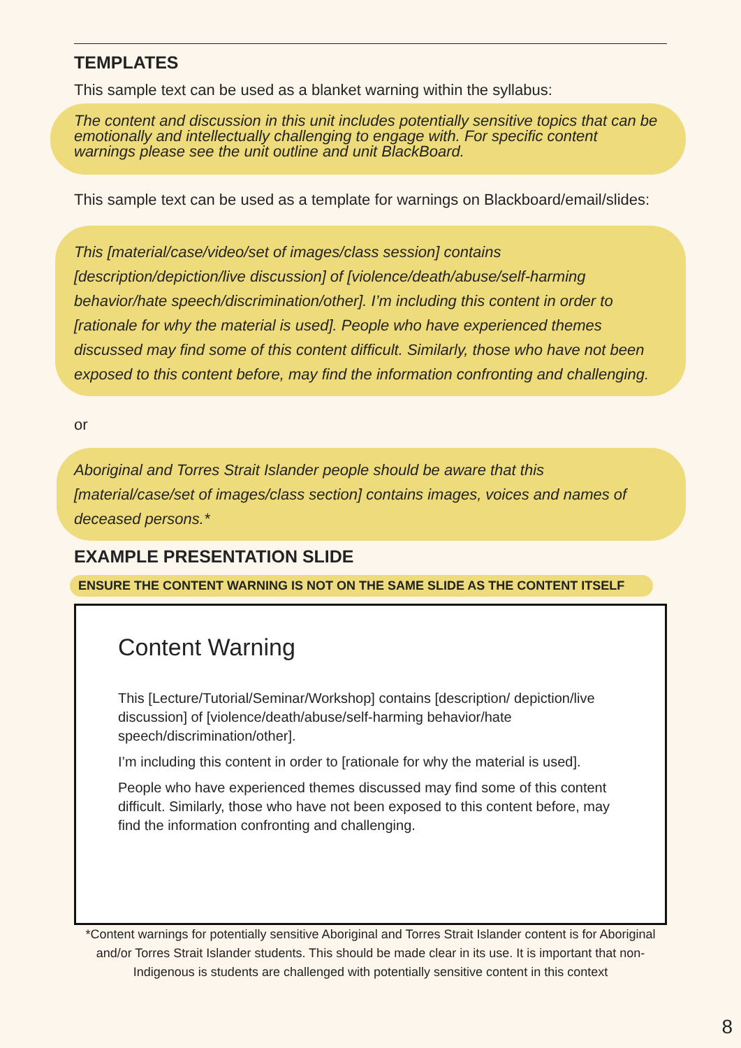TEMPLATES
This sample text can be used as a blanket warning within the syllabus:
The content and discussion in this unit includes potentially sensitive topics that can be emotionally and intellectually challenging to engage with. For specific content warnings please see the unit outline and unit BlackBoard.
This sample text can be used as a template for warnings on Blackboard/email/slides:
This [material/case/video/set of images/class session] contains [description/depiction/live discussion] of [violence/death/abuse/self-harming behavior/hate speech/discrimination/other]. I’m including this content in order to [rationale for why the material is used]. People who have experienced themes discussed may find some of this content difficult. Similarly, those who have not been exposed to this content before, may find the information confronting and challenging.
or
Aboriginal and Torres Strait Islander people should be aware that this [material/case/set of images/class section] contains images, voices and names of deceased persons.*
EXAMPLE PRESENTATION SLIDE
ENSURE THE CONTENT WARNING IS NOT ON THE SAME SLIDE AS THE CONTENT ITSELF
Content Warning
This [Lecture/Tutorial/Seminar/Workshop] contains [description/ depiction/live discussion] of [violence/death/abuse/self-harming behavior/hate speech/discrimination/other].
I’m including this content in order to [rationale for why the material is used].
People who have experienced themes discussed may find some of this content difficult. Similarly, those who have not been exposed to this content before, may find the information confronting and challenging.
*Content warnings for potentially sensitive Aboriginal and Torres Strait Islander content is for Aboriginal and/or Torres Strait Islander students. This should be made clear in its use. It is important that non-Indigenous is students are challenged with potentially sensitive content in this context
8